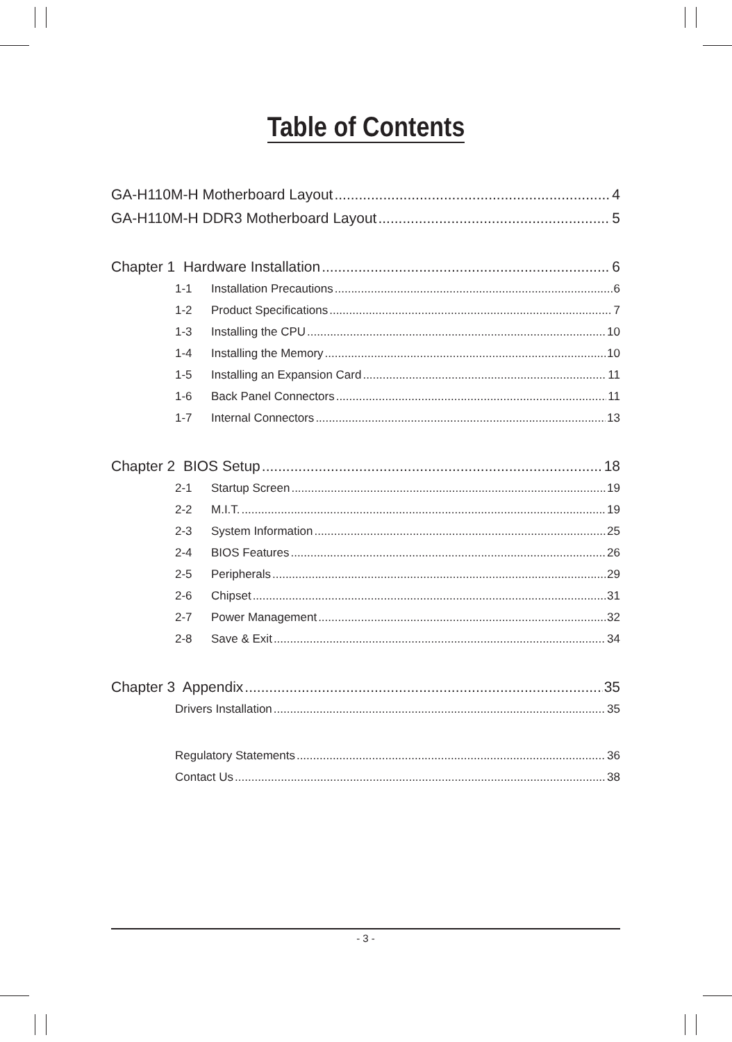Table of Contents
GA-H110M-H Motherboard Layout 4
GA-H110M-H DDR3 Motherboard Layout 5
Chapter 1 Hardware Installation 6
1-1 Installation Precautions 6
1-2 Product Specifications 7
1-3 Installing the CPU 10
1-4 Installing the Memory 10
1-5 Installing an Expansion Card 11
1-6 Back Panel Connectors 11
1-7 Internal Connectors 13
Chapter 2 BIOS Setup 18
2-1 Startup Screen 19
2-2 M.I.T. 19
2-3 System Information 25
2-4 BIOS Features 26
2-5 Peripherals 29
2-6 Chipset 31
2-7 Power Management 32
2-8 Save & Exit 34
Chapter 3 Appendix 35
Drivers Installation 35
Regulatory Statements 36
Contact Us 38
- 3 -